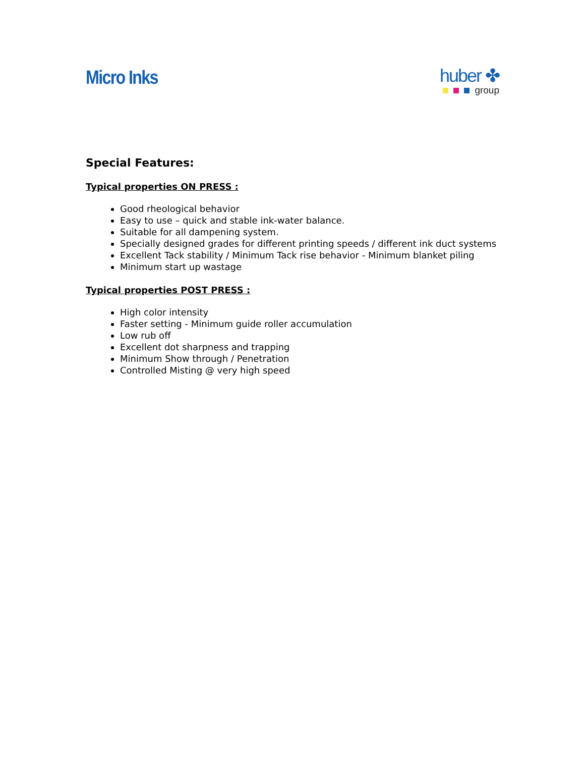Micro Inks
huber ✤
group
Special Features:
Typical properties ON PRESS :
Good rheological behavior
Easy to use – quick and stable ink-water balance.
Suitable for all dampening system.
Specially designed grades for different printing speeds / different ink duct systems
Excellent Tack stability / Minimum Tack rise behavior - Minimum blanket piling
Minimum start up wastage
Typical properties POST PRESS :
High color intensity
Faster setting - Minimum guide roller accumulation
Low rub off
Excellent dot sharpness and trapping
Minimum Show through / Penetration
Controlled Misting @ very high speed